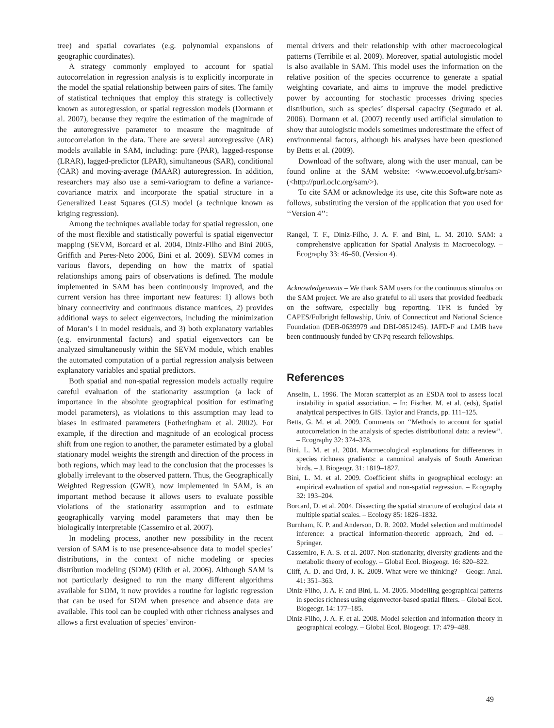tree) and spatial covariates (e.g. polynomial expansions of geographic coordinates).
A strategy commonly employed to account for spatial autocorrelation in regression analysis is to explicitly incorporate in the model the spatial relationship between pairs of sites. The family of statistical techniques that employ this strategy is collectively known as autoregression, or spatial regression models (Dormann et al. 2007), because they require the estimation of the magnitude of the autoregressive parameter to measure the magnitude of autocorrelation in the data. There are several autoregressive (AR) models available in SAM, including: pure (PAR), lagged-response (LRAR), lagged-predictor (LPAR), simultaneous (SAR), conditional (CAR) and moving-average (MAAR) autoregression. In addition, researchers may also use a semi-variogram to define a variance-covariance matrix and incorporate the spatial structure in a Generalized Least Squares (GLS) model (a technique known as kriging regression).
Among the techniques available today for spatial regression, one of the most flexible and statistically powerful is spatial eigenvector mapping (SEVM, Borcard et al. 2004, Diniz-Filho and Bini 2005, Griffith and Peres-Neto 2006, Bini et al. 2009). SEVM comes in various flavors, depending on how the matrix of spatial relationships among pairs of observations is defined. The module implemented in SAM has been continuously improved, and the current version has three important new features: 1) allows both binary connectivity and continuous distance matrices, 2) provides additional ways to select eigenvectors, including the minimization of Moran’s I in model residuals, and 3) both explanatory variables (e.g. environmental factors) and spatial eigenvectors can be analyzed simultaneously within the SEVM module, which enables the automated computation of a partial regression analysis between explanatory variables and spatial predictors.
Both spatial and non-spatial regression models actually require careful evaluation of the stationarity assumption (a lack of importance in the absolute geographical position for estimating model parameters), as violations to this assumption may lead to biases in estimated parameters (Fotheringham et al. 2002). For example, if the direction and magnitude of an ecological process shift from one region to another, the parameter estimated by a global stationary model weights the strength and direction of the process in both regions, which may lead to the conclusion that the processes is globally irrelevant to the observed pattern. Thus, the Geographically Weighted Regression (GWR), now implemented in SAM, is an important method because it allows users to evaluate possible violations of the stationarity assumption and to estimate geographically varying model parameters that may then be biologically interpretable (Cassemiro et al. 2007).
In modeling process, another new possibility in the recent version of SAM is to use presence-absence data to model species’ distributions, in the context of niche modeling or species distribution modeling (SDM) (Elith et al. 2006). Although SAM is not particularly designed to run the many different algorithms available for SDM, it now provides a routine for logistic regression that can be used for SDM when presence and absence data are available. This tool can be coupled with other richness analyses and allows a first evaluation of species’ environ-
mental drivers and their relationship with other macroecological patterns (Terribile et al. 2009). Moreover, spatial autologistic model is also available in SAM. This model uses the information on the relative position of the species occurrence to generate a spatial weighting covariate, and aims to improve the model predictive power by accounting for stochastic processes driving species distribution, such as species’ dispersal capacity (Segurado et al. 2006). Dormann et al. (2007) recently used artificial simulation to show that autologistic models sometimes underestimate the effect of environmental factors, although his analyses have been questioned by Betts et al. (2009).
Download of the software, along with the user manual, can be found online at the SAM website: <www.ecoevol.ufg.br/sam> (<http://purl.oclc.org/sam/>).
To cite SAM or acknowledge its use, cite this Software note as follows, substituting the version of the application that you used for ‘‘Version 4’’:
Rangel, T. F., Diniz-Filho, J. A. F. and Bini, L. M. 2010. SAM: a comprehensive application for Spatial Analysis in Macroecology. – Ecography 33: 46–50, (Version 4).
Acknowledgements – We thank SAM users for the continuous stimulus on the SAM project. We are also grateful to all users that provided feedback on the software, especially bug reporting. TFR is funded by CAPES/Fulbright fellowship, Univ. of Connecticut and National Science Foundation (DEB-0639979 and DBI-0851245). JAFD-F and LMB have been continuously funded by CNPq research fellowships.
References
Anselin, L. 1996. The Moran scatterplot as an ESDA tool to assess local instability in spatial association. – In: Fischer, M. et al. (eds), Spatial analytical perspectives in GIS. Taylor and Francis, pp. 111–125.
Betts, G. M. et al. 2009. Comments on ‘‘Methods to account for spatial autocorrelation in the analysis of species distributional data: a review’’. – Ecography 32: 374–378.
Bini, L. M. et al. 2004. Macroecological explanations for differences in species richness gradients: a canonical analysis of South American birds. – J. Biogeogr. 31: 1819–1827.
Bini, L. M. et al. 2009. Coefficient shifts in geographical ecology: an empirical evaluation of spatial and non-spatial regression. – Ecography 32: 193–204.
Borcard, D. et al. 2004. Dissecting the spatial structure of ecological data at multiple spatial scales. – Ecology 85: 1826–1832.
Burnham, K. P. and Anderson, D. R. 2002. Model selection and multimodel inference: a practical information-theoretic approach, 2nd ed. – Springer.
Cassemiro, F. A. S. et al. 2007. Non-stationarity, diversity gradients and the metabolic theory of ecology. – Global Ecol. Biogeogr. 16: 820–822.
Cliff, A. D. and Ord, J. K. 2009. What were we thinking? – Geogr. Anal. 41: 351–363.
Diniz-Filho, J. A. F. and Bini, L. M. 2005. Modelling geographical patterns in species richness using eigenvector-based spatial filters. – Global Ecol. Biogeogr. 14: 177–185.
Diniz-Filho, J. A. F. et al. 2008. Model selection and information theory in geographical ecology. – Global Ecol. Biogeogr. 17: 479–488.
49